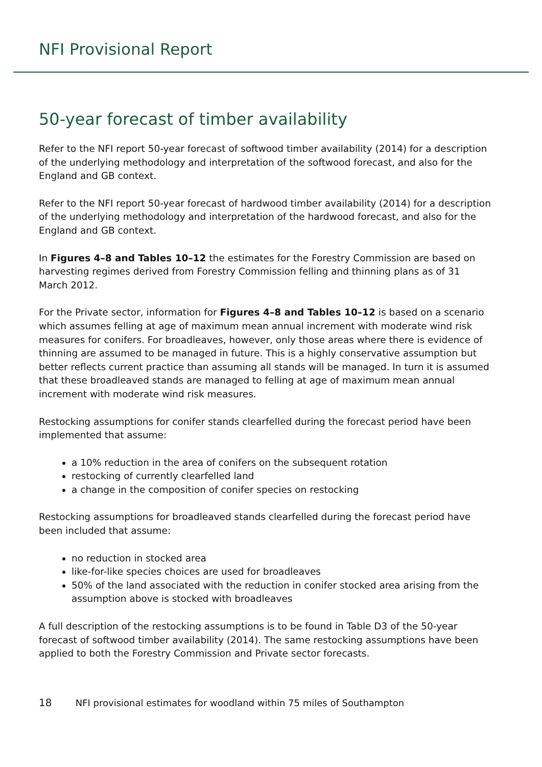NFI Provisional Report
50-year forecast of timber availability
Refer to the NFI report 50-year forecast of softwood timber availability (2014) for a description of the underlying methodology and interpretation of the softwood forecast, and also for the England and GB context.
Refer to the NFI report 50-year forecast of hardwood timber availability (2014) for a description of the underlying methodology and interpretation of the hardwood forecast, and also for the England and GB context.
In Figures 4–8 and Tables 10–12 the estimates for the Forestry Commission are based on harvesting regimes derived from Forestry Commission felling and thinning plans as of 31 March 2012.
For the Private sector, information for Figures 4–8 and Tables 10–12 is based on a scenario which assumes felling at age of maximum mean annual increment with moderate wind risk measures for conifers. For broadleaves, however, only those areas where there is evidence of thinning are assumed to be managed in future. This is a highly conservative assumption but better reflects current practice than assuming all stands will be managed. In turn it is assumed that these broadleaved stands are managed to felling at age of maximum mean annual increment with moderate wind risk measures.
Restocking assumptions for conifer stands clearfelled during the forecast period have been implemented that assume:
a 10% reduction in the area of conifers on the subsequent rotation
restocking of currently clearfelled land
a change in the composition of conifer species on restocking
Restocking assumptions for broadleaved stands clearfelled during the forecast period have been included that assume:
no reduction in stocked area
like-for-like species choices are used for broadleaves
50% of the land associated with the reduction in conifer stocked area arising from the assumption above is stocked with broadleaves
A full description of the restocking assumptions is to be found in Table D3 of the 50-year forecast of softwood timber availability (2014). The same restocking assumptions have been applied to both the Forestry Commission and Private sector forecasts.
18 NFI provisional estimates for woodland within 75 miles of Southampton